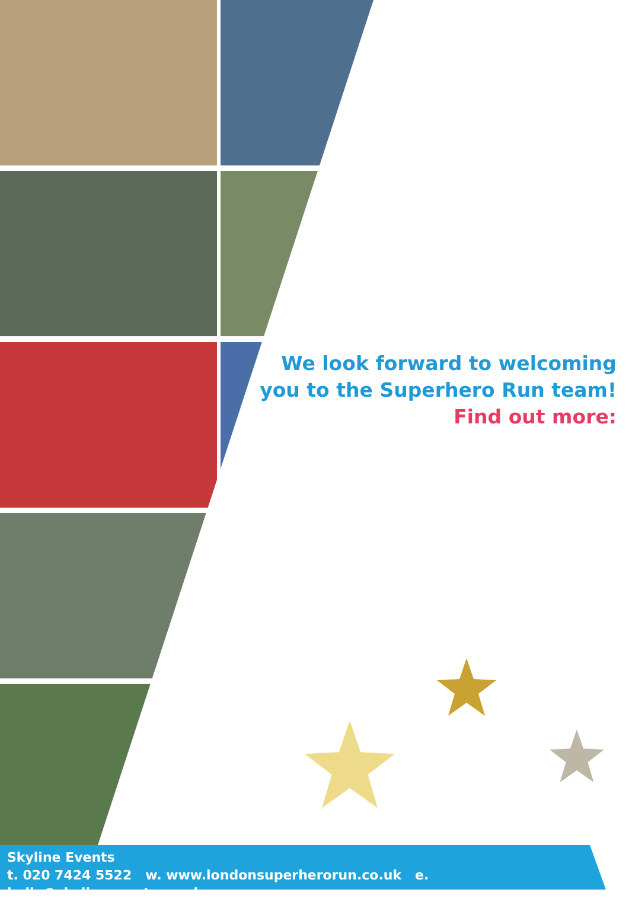We look forward to welcoming
you to the Superhero Run team!
Find out more:
Skyline Events
t. 020 7424 5522 w. www.londonsuperherorun.co.uk e. hello@skylineevents.co.uk